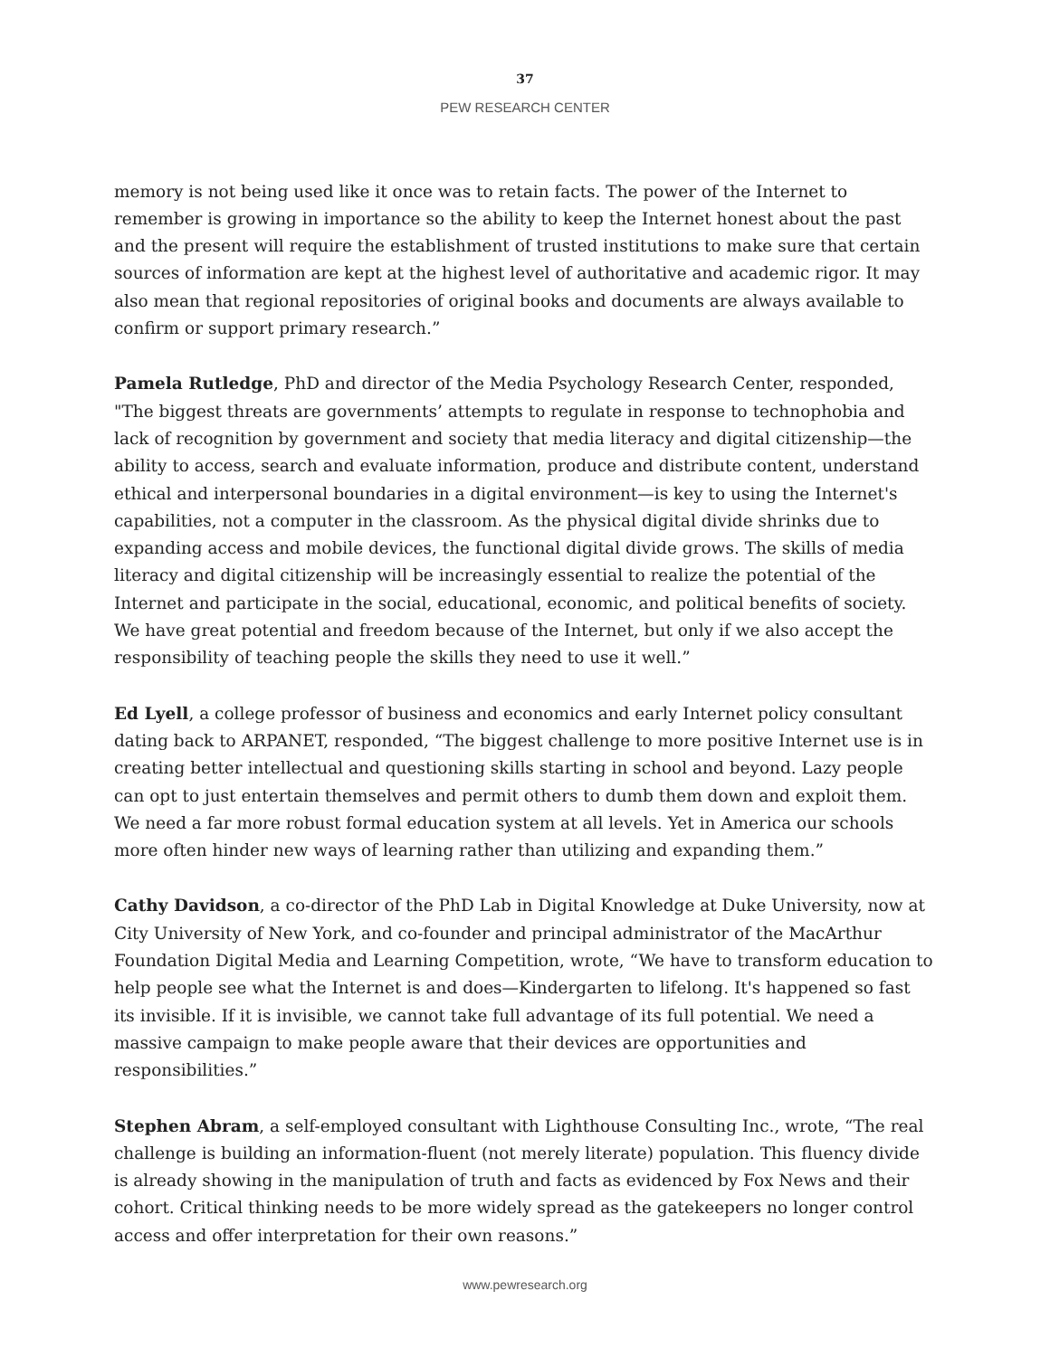37
PEW RESEARCH CENTER
memory is not being used like it once was to retain facts. The power of the Internet to remember is growing in importance so the ability to keep the Internet honest about the past and the present will require the establishment of trusted institutions to make sure that certain sources of information are kept at the highest level of authoritative and academic rigor. It may also mean that regional repositories of original books and documents are always available to confirm or support primary research.”
Pamela Rutledge, PhD and director of the Media Psychology Research Center, responded, "The biggest threats are governments’ attempts to regulate in response to technophobia and lack of recognition by government and society that media literacy and digital citizenship—the ability to access, search and evaluate information, produce and distribute content, understand ethical and interpersonal boundaries in a digital environment—is key to using the Internet's capabilities, not a computer in the classroom. As the physical digital divide shrinks due to expanding access and mobile devices, the functional digital divide grows. The skills of media literacy and digital citizenship will be increasingly essential to realize the potential of the Internet and participate in the social, educational, economic, and political benefits of society. We have great potential and freedom because of the Internet, but only if we also accept the responsibility of teaching people the skills they need to use it well.”
Ed Lyell, a college professor of business and economics and early Internet policy consultant dating back to ARPANET, responded, “The biggest challenge to more positive Internet use is in creating better intellectual and questioning skills starting in school and beyond. Lazy people can opt to just entertain themselves and permit others to dumb them down and exploit them. We need a far more robust formal education system at all levels. Yet in America our schools more often hinder new ways of learning rather than utilizing and expanding them.”
Cathy Davidson, a co-director of the PhD Lab in Digital Knowledge at Duke University, now at City University of New York, and co-founder and principal administrator of the MacArthur Foundation Digital Media and Learning Competition, wrote, “We have to transform education to help people see what the Internet is and does—Kindergarten to lifelong. It's happened so fast its invisible. If it is invisible, we cannot take full advantage of its full potential. We need a massive campaign to make people aware that their devices are opportunities and responsibilities.”
Stephen Abram, a self-employed consultant with Lighthouse Consulting Inc., wrote, “The real challenge is building an information-fluent (not merely literate) population. This fluency divide is already showing in the manipulation of truth and facts as evidenced by Fox News and their cohort. Critical thinking needs to be more widely spread as the gatekeepers no longer control access and offer interpretation for their own reasons.”
www.pewresearch.org